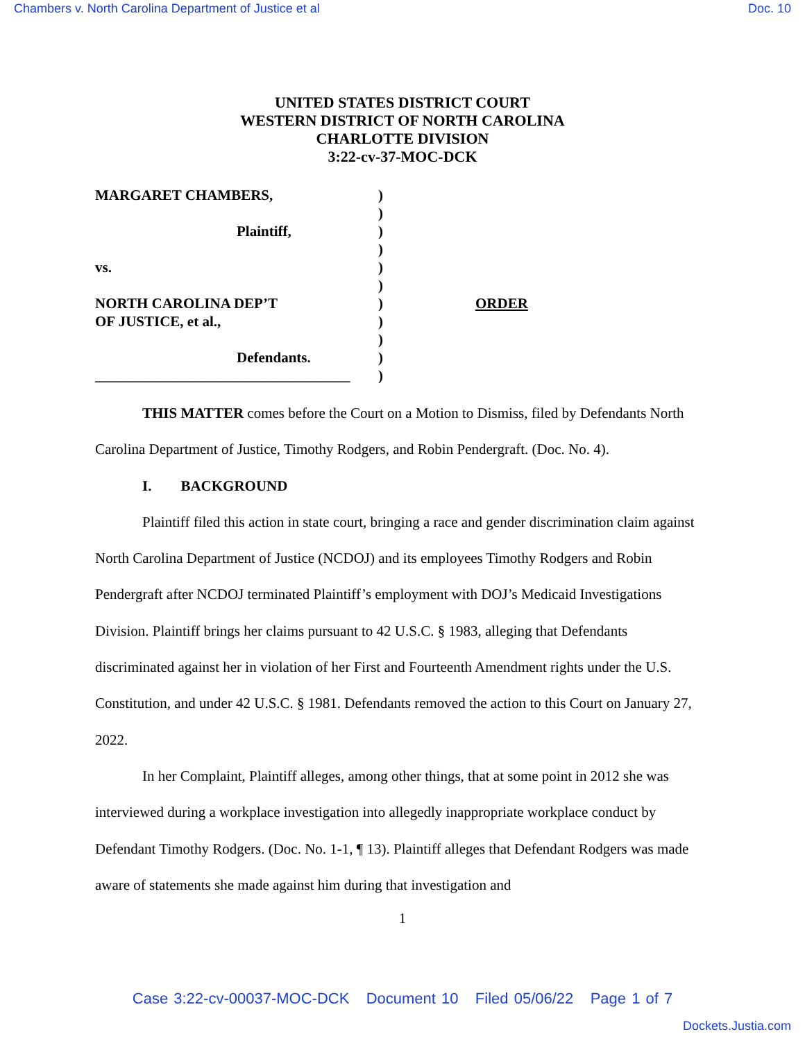Chambers v. North Carolina Department of Justice et al Doc. 10
UNITED STATES DISTRICT COURT
WESTERN DISTRICT OF NORTH CAROLINA
CHARLOTTE DIVISION
3:22-cv-37-MOC-DCK
| MARGARET CHAMBERS, | ) | |
| | ) | |
| Plaintiff, | ) | |
| | ) | |
| vs. | ) | |
| | ) | |
| NORTH CAROLINA DEP’T | ) | ORDER |
| OF JUSTICE, et al., | ) | |
| | ) | |
| Defendants. | ) | |
| ___________________________________ | ) | |
THIS MATTER comes before the Court on a Motion to Dismiss, filed by Defendants North Carolina Department of Justice, Timothy Rodgers, and Robin Pendergraft. (Doc. No. 4).
I. BACKGROUND
Plaintiff filed this action in state court, bringing a race and gender discrimination claim against North Carolina Department of Justice (NCDOJ) and its employees Timothy Rodgers and Robin Pendergraft after NCDOJ terminated Plaintiff’s employment with DOJ’s Medicaid Investigations Division. Plaintiff brings her claims pursuant to 42 U.S.C. § 1983, alleging that Defendants discriminated against her in violation of her First and Fourteenth Amendment rights under the U.S. Constitution, and under 42 U.S.C. § 1981. Defendants removed the action to this Court on January 27, 2022.
In her Complaint, Plaintiff alleges, among other things, that at some point in 2012 she was interviewed during a workplace investigation into allegedly inappropriate workplace conduct by Defendant Timothy Rodgers. (Doc. No. 1-1, ¶ 13). Plaintiff alleges that Defendant Rodgers was made aware of statements she made against him during that investigation and
1
Case 3:22-cv-00037-MOC-DCK Document 10 Filed 05/06/22 Page 1 of 7
Dockets.Justia.com